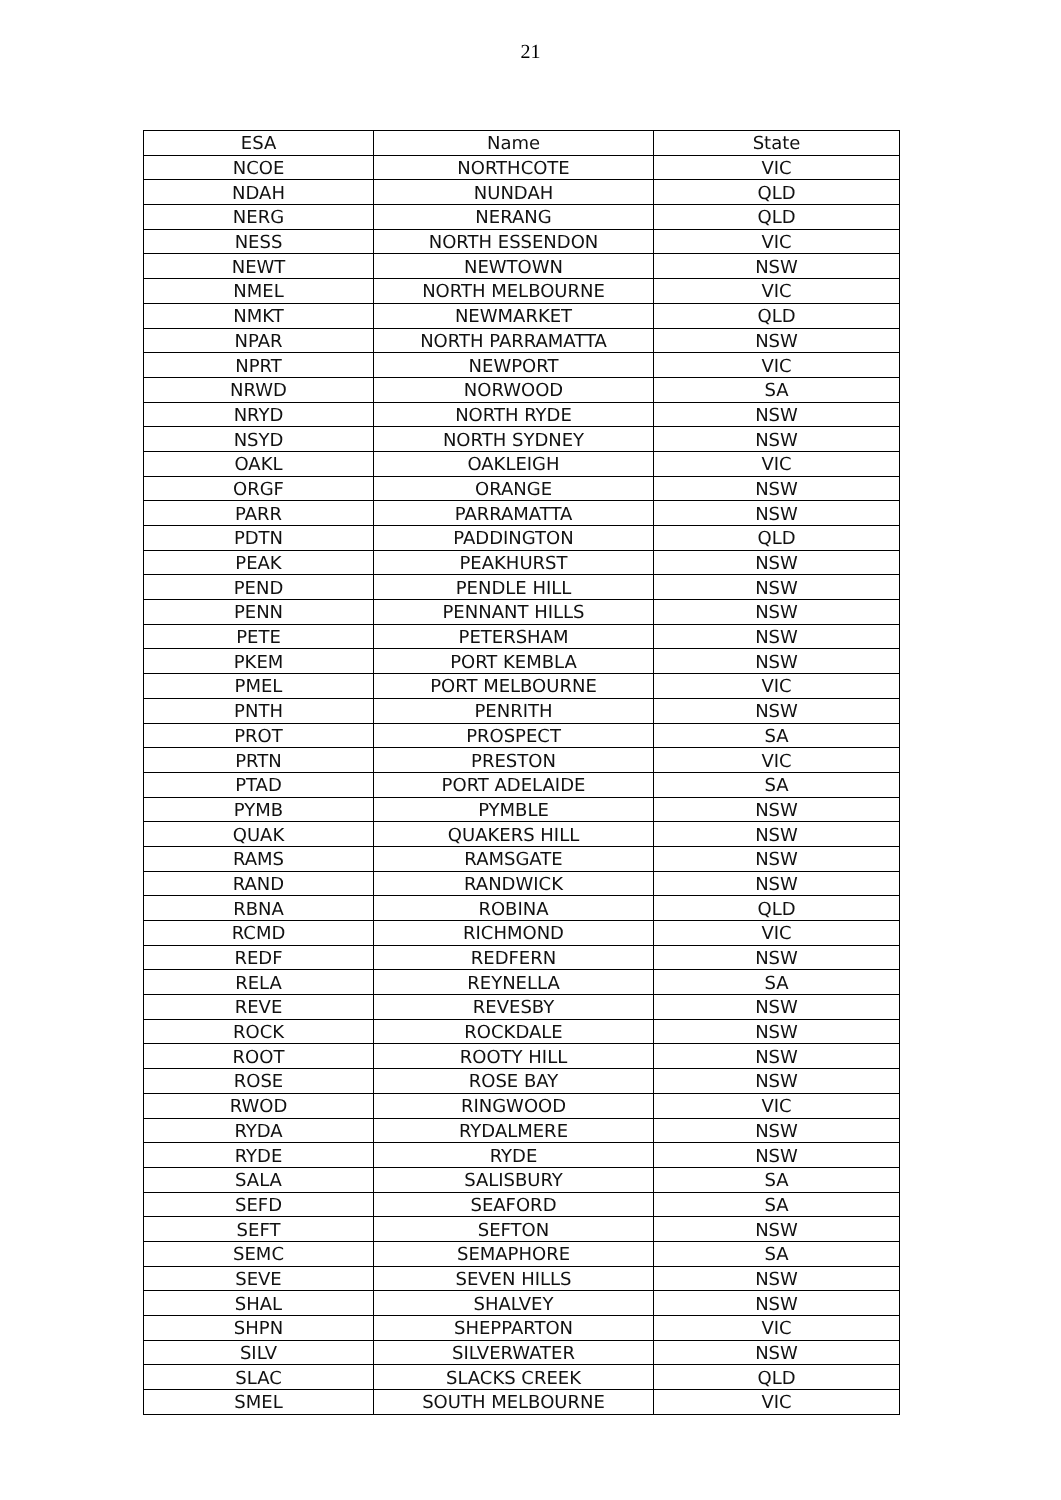21
| ESA | Name | State |
| --- | --- | --- |
| NCOE | NORTHCOTE | VIC |
| NDAH | NUNDAH | QLD |
| NERG | NERANG | QLD |
| NESS | NORTH ESSENDON | VIC |
| NEWT | NEWTOWN | NSW |
| NMEL | NORTH MELBOURNE | VIC |
| NMKT | NEWMARKET | QLD |
| NPAR | NORTH PARRAMATTA | NSW |
| NPRT | NEWPORT | VIC |
| NRWD | NORWOOD | SA |
| NRYD | NORTH RYDE | NSW |
| NSYD | NORTH SYDNEY | NSW |
| OAKL | OAKLEIGH | VIC |
| ORGF | ORANGE | NSW |
| PARR | PARRAMATTA | NSW |
| PDTN | PADDINGTON | QLD |
| PEAK | PEAKHURST | NSW |
| PEND | PENDLE HILL | NSW |
| PENN | PENNANT HILLS | NSW |
| PETE | PETERSHAM | NSW |
| PKEM | PORT KEMBLA | NSW |
| PMEL | PORT MELBOURNE | VIC |
| PNTH | PENRITH | NSW |
| PROT | PROSPECT | SA |
| PRTN | PRESTON | VIC |
| PTAD | PORT ADELAIDE | SA |
| PYMB | PYMBLE | NSW |
| QUAK | QUAKERS HILL | NSW |
| RAMS | RAMSGATE | NSW |
| RAND | RANDWICK | NSW |
| RBNA | ROBINA | QLD |
| RCMD | RICHMOND | VIC |
| REDF | REDFERN | NSW |
| RELA | REYNELLA | SA |
| REVE | REVESBY | NSW |
| ROCK | ROCKDALE | NSW |
| ROOT | ROOTY HILL | NSW |
| ROSE | ROSE BAY | NSW |
| RWOD | RINGWOOD | VIC |
| RYDA | RYDALMERE | NSW |
| RYDE | RYDE | NSW |
| SALA | SALISBURY | SA |
| SEFD | SEAFORD | SA |
| SEFT | SEFTON | NSW |
| SEMC | SEMAPHORE | SA |
| SEVE | SEVEN HILLS | NSW |
| SHAL | SHALVEY | NSW |
| SHPN | SHEPPARTON | VIC |
| SILV | SILVERWATER | NSW |
| SLAC | SLACKS CREEK | QLD |
| SMEL | SOUTH MELBOURNE | VIC |